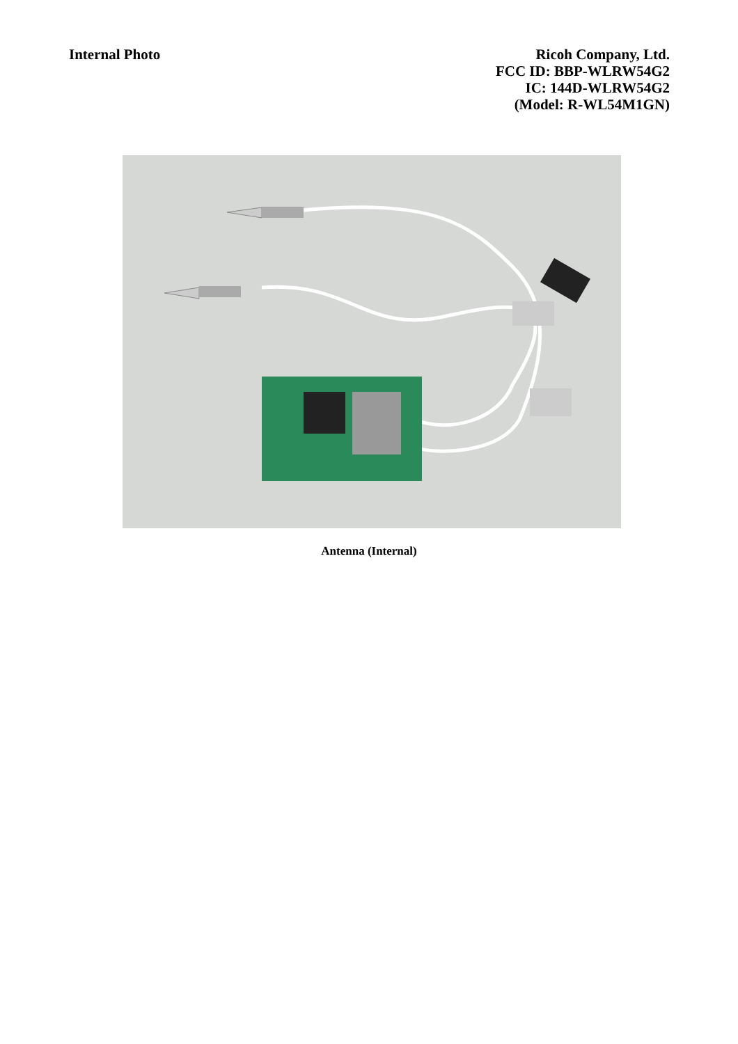Internal Photo Ricoh Company, Ltd.
FCC ID: BBP-WLRW54G2
IC: 144D-WLRW54G2
(Model: R-WL54M1GN)
Antenna (Internal)